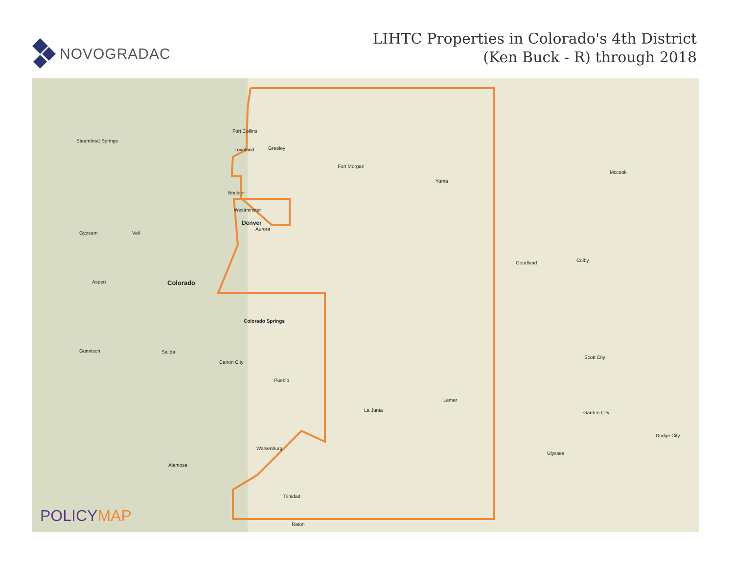NOVOGRADAC
LIHTC Properties in Colorado's 4th District
(Ken Buck - R) through 2018
Fort Collins
Greeley Loveland
Boulder
Westminster
Denver
Aurora
Fort Morgan
Yuma
Colorado
Colorado Springs
Canon City
Pueblo
La Junta
Lamar
Walsenburg
Trinidad
Raton
Alamosa
Goodland Colby
Mccook
Scott City
Garden City
Dodge City
Ulysses
Steamboat Springs
Gypsum Vail
Aspen
Gunnison Salida
POLICYMAP